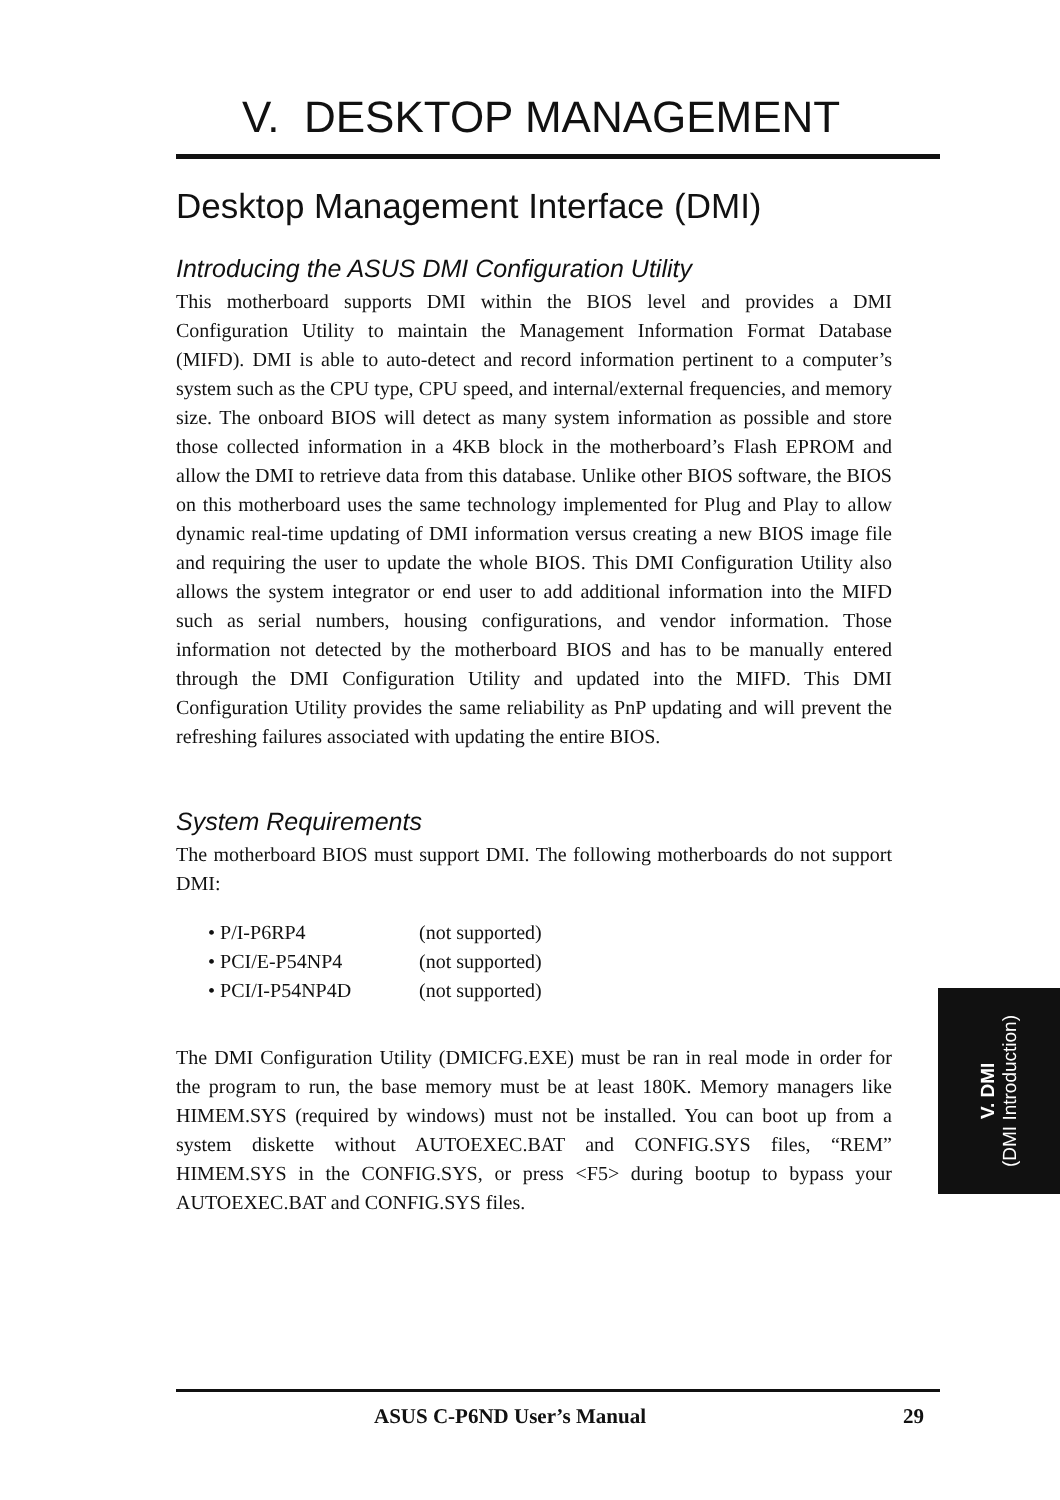V. DESKTOP MANAGEMENT
Desktop Management Interface (DMI)
Introducing the ASUS DMI Configuration Utility
This motherboard supports DMI within the BIOS level and provides a DMI Configuration Utility to maintain the Management Information Format Database (MIFD). DMI is able to auto-detect and record information pertinent to a computer’s system such as the CPU type, CPU speed, and internal/external frequencies, and memory size. The onboard BIOS will detect as many system information as possible and store those collected information in a 4KB block in the motherboard’s Flash EPROM and allow the DMI to retrieve data from this database. Unlike other BIOS software, the BIOS on this motherboard uses the same technology implemented for Plug and Play to allow dynamic real-time updating of DMI information versus creating a new BIOS image file and requiring the user to update the whole BIOS. This DMI Configuration Utility also allows the system integrator or end user to add additional information into the MIFD such as serial numbers, housing configurations, and vendor information. Those information not detected by the motherboard BIOS and has to be manually entered through the DMI Configuration Utility and updated into the MIFD. This DMI Configuration Utility provides the same reliability as PnP updating and will prevent the refreshing failures associated with updating the entire BIOS.
System Requirements
The motherboard BIOS must support DMI. The following motherboards do not support DMI:
• P/I-P6RP4 (not supported)
• PCI/E-P54NP4 (not supported)
• PCI/I-P54NP4D (not supported)
The DMI Configuration Utility (DMICFG.EXE) must be ran in real mode in order for the program to run, the base memory must be at least 180K. Memory managers like HIMEM.SYS (required by windows) must not be installed. You can boot up from a system diskette without AUTOEXEC.BAT and CONFIG.SYS files, “REM” HIMEM.SYS in the CONFIG.SYS, or press <F5> during bootup to bypass your AUTOEXEC.BAT and CONFIG.SYS files.
V. DMI
(DMI Introduction)
ASUS C-P6ND User’s Manual 29